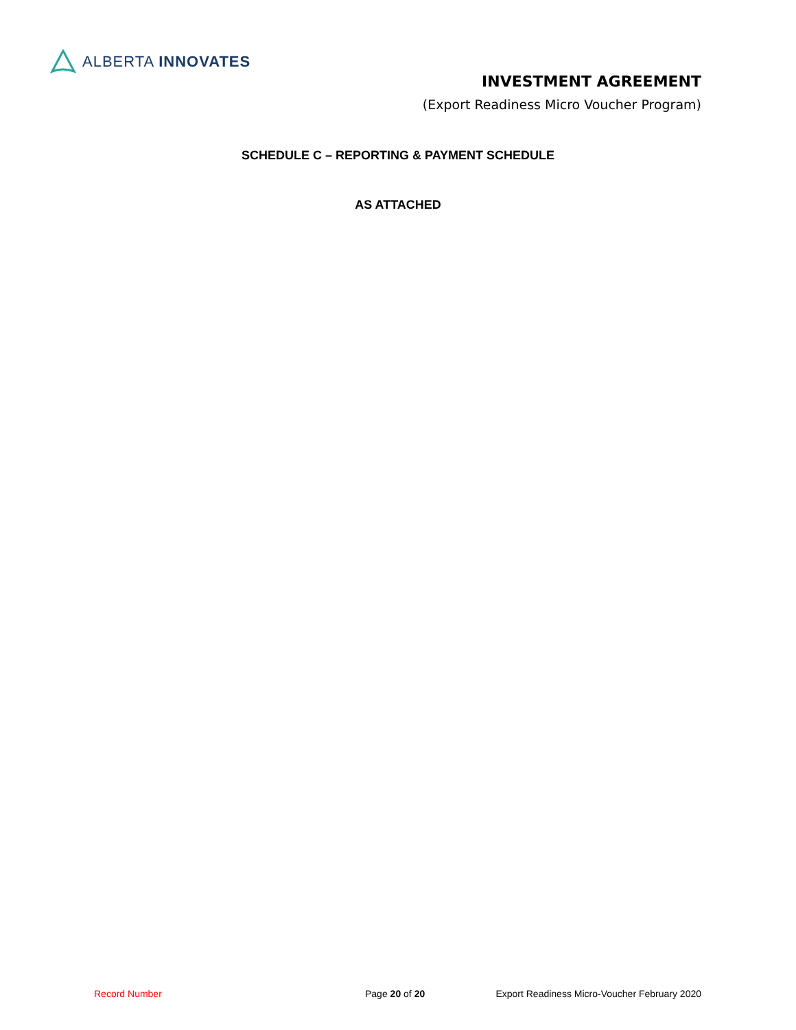ALBERTA INNOVATES
INVESTMENT AGREEMENT
(Export Readiness Micro Voucher Program)
SCHEDULE C – REPORTING & PAYMENT SCHEDULE
AS ATTACHED
Record Number Page 20 of 20 Export Readiness Micro-Voucher February 2020